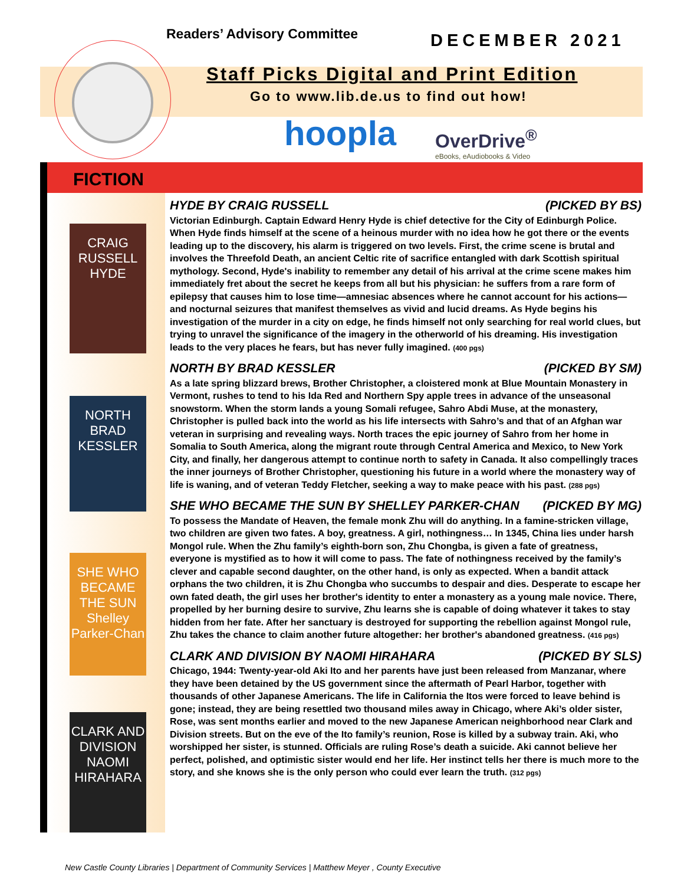Readers’ Advisory Committee DECEMBER 2021
Staff Picks Digital and Print Edition
Go to www.lib.de.us to find out how!
hoopla
OverDrive<sup>®</sup>
eBooks, eAudiobooks & Video
FICTION
CRAIG RUSSELL HYDE
NORTH BRAD KESSLER
SHE WHO BECAME THE SUN Shelley Parker-Chan
CLARK AND DIVISION NAOMI HIRAHARA
HYDE BY CRAIG RUSSELL (PICKED BY BS)
Victorian Edinburgh. Captain Edward Henry Hyde is chief detective for the City of Edinburgh Police. When Hyde finds himself at the scene of a heinous murder with no idea how he got there or the events leading up to the discovery, his alarm is triggered on two levels. First, the crime scene is brutal and involves the Threefold Death, an ancient Celtic rite of sacrifice entangled with dark Scottish spiritual mythology. Second, Hyde's inability to remember any detail of his arrival at the crime scene makes him immediately fret about the secret he keeps from all but his physician: he suffers from a rare form of epilepsy that causes him to lose time—amnesiac absences where he cannot account for his actions—and nocturnal seizures that manifest themselves as vivid and lucid dreams. As Hyde begins his investigation of the murder in a city on edge, he finds himself not only searching for real world clues, but trying to unravel the significance of the imagery in the otherworld of his dreaming. His investigation leads to the very places he fears, but has never fully imagined. (400 pgs)
NORTH BY BRAD KESSLER (PICKED BY SM)
As a late spring blizzard brews, Brother Christopher, a cloistered monk at Blue Mountain Monastery in Vermont, rushes to tend to his Ida Red and Northern Spy apple trees in advance of the unseasonal snowstorm. When the storm lands a young Somali refugee, Sahro Abdi Muse, at the monastery, Christopher is pulled back into the world as his life intersects with Sahro’s and that of an Afghan war veteran in surprising and revealing ways. North traces the epic journey of Sahro from her home in Somalia to South America, along the migrant route through Central America and Mexico, to New York City, and finally, her dangerous attempt to continue north to safety in Canada. It also compellingly traces the inner journeys of Brother Christopher, questioning his future in a world where the monastery way of life is waning, and of veteran Teddy Fletcher, seeking a way to make peace with his past. (288 pgs)
SHE WHO BECAME THE SUN BY SHELLEY PARKER-CHAN (PICKED BY MG)
To possess the Mandate of Heaven, the female monk Zhu will do anything. In a famine-stricken village, two children are given two fates. A boy, greatness. A girl, nothingness… In 1345, China lies under harsh Mongol rule. When the Zhu family’s eighth-born son, Zhu Chongba, is given a fate of greatness, everyone is mystified as to how it will come to pass. The fate of nothingness received by the family’s clever and capable second daughter, on the other hand, is only as expected. When a bandit attack orphans the two children, it is Zhu Chongba who succumbs to despair and dies. Desperate to escape her own fated death, the girl uses her brother's identity to enter a monastery as a young male novice. There, propelled by her burning desire to survive, Zhu learns she is capable of doing whatever it takes to stay hidden from her fate. After her sanctuary is destroyed for supporting the rebellion against Mongol rule, Zhu takes the chance to claim another future altogether: her brother's abandoned greatness. (416 pgs)
CLARK AND DIVISION BY NAOMI HIRAHARA (PICKED BY SLS)
Chicago, 1944: Twenty-year-old Aki Ito and her parents have just been released from Manzanar, where they have been detained by the US government since the aftermath of Pearl Harbor, together with thousands of other Japanese Americans. The life in California the Itos were forced to leave behind is gone; instead, they are being resettled two thousand miles away in Chicago, where Aki’s older sister, Rose, was sent months earlier and moved to the new Japanese American neighborhood near Clark and Division streets. But on the eve of the Ito family’s reunion, Rose is killed by a subway train. Aki, who worshipped her sister, is stunned. Officials are ruling Rose’s death a suicide. Aki cannot believe her perfect, polished, and optimistic sister would end her life. Her instinct tells her there is much more to the story, and she knows she is the only person who could ever learn the truth. (312 pgs)
New Castle County Libraries | Department of Community Services | Matthew Meyer , County Executive